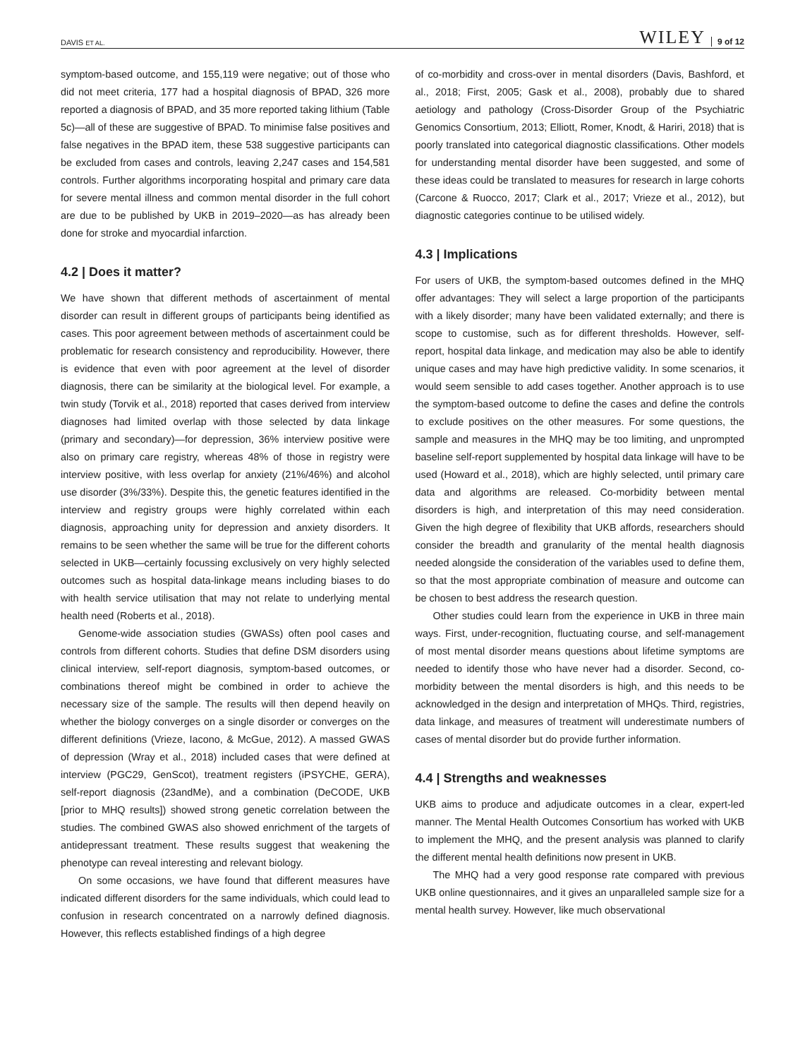DAVIS ET AL. WILEY 9 of 12
symptom-based outcome, and 155,119 were negative; out of those who did not meet criteria, 177 had a hospital diagnosis of BPAD, 326 more reported a diagnosis of BPAD, and 35 more reported taking lithium (Table 5c)—all of these are suggestive of BPAD. To minimise false positives and false negatives in the BPAD item, these 538 suggestive participants can be excluded from cases and controls, leaving 2,247 cases and 154,581 controls. Further algorithms incorporating hospital and primary care data for severe mental illness and common mental disorder in the full cohort are due to be published by UKB in 2019–2020—as has already been done for stroke and myocardial infarction.
4.2 | Does it matter?
We have shown that different methods of ascertainment of mental disorder can result in different groups of participants being identified as cases. This poor agreement between methods of ascertainment could be problematic for research consistency and reproducibility. However, there is evidence that even with poor agreement at the level of disorder diagnosis, there can be similarity at the biological level. For example, a twin study (Torvik et al., 2018) reported that cases derived from interview diagnoses had limited overlap with those selected by data linkage (primary and secondary)—for depression, 36% interview positive were also on primary care registry, whereas 48% of those in registry were interview positive, with less overlap for anxiety (21%/46%) and alcohol use disorder (3%/33%). Despite this, the genetic features identified in the interview and registry groups were highly correlated within each diagnosis, approaching unity for depression and anxiety disorders. It remains to be seen whether the same will be true for the different cohorts selected in UKB—certainly focussing exclusively on very highly selected outcomes such as hospital data-linkage means including biases to do with health service utilisation that may not relate to underlying mental health need (Roberts et al., 2018).
Genome-wide association studies (GWASs) often pool cases and controls from different cohorts. Studies that define DSM disorders using clinical interview, self-report diagnosis, symptom-based outcomes, or combinations thereof might be combined in order to achieve the necessary size of the sample. The results will then depend heavily on whether the biology converges on a single disorder or converges on the different definitions (Vrieze, Iacono, & McGue, 2012). A massed GWAS of depression (Wray et al., 2018) included cases that were defined at interview (PGC29, GenScot), treatment registers (iPSYCHE, GERA), self-report diagnosis (23andMe), and a combination (DeCODE, UKB [prior to MHQ results]) showed strong genetic correlation between the studies. The combined GWAS also showed enrichment of the targets of antidepressant treatment. These results suggest that weakening the phenotype can reveal interesting and relevant biology.
On some occasions, we have found that different measures have indicated different disorders for the same individuals, which could lead to confusion in research concentrated on a narrowly defined diagnosis. However, this reflects established findings of a high degree
of co-morbidity and cross-over in mental disorders (Davis, Bashford, et al., 2018; First, 2005; Gask et al., 2008), probably due to shared aetiology and pathology (Cross-Disorder Group of the Psychiatric Genomics Consortium, 2013; Elliott, Romer, Knodt, & Hariri, 2018) that is poorly translated into categorical diagnostic classifications. Other models for understanding mental disorder have been suggested, and some of these ideas could be translated to measures for research in large cohorts (Carcone & Ruocco, 2017; Clark et al., 2017; Vrieze et al., 2012), but diagnostic categories continue to be utilised widely.
4.3 | Implications
For users of UKB, the symptom-based outcomes defined in the MHQ offer advantages: They will select a large proportion of the participants with a likely disorder; many have been validated externally; and there is scope to customise, such as for different thresholds. However, self-report, hospital data linkage, and medication may also be able to identify unique cases and may have high predictive validity. In some scenarios, it would seem sensible to add cases together. Another approach is to use the symptom-based outcome to define the cases and define the controls to exclude positives on the other measures. For some questions, the sample and measures in the MHQ may be too limiting, and unprompted baseline self-report supplemented by hospital data linkage will have to be used (Howard et al., 2018), which are highly selected, until primary care data and algorithms are released. Co-morbidity between mental disorders is high, and interpretation of this may need consideration. Given the high degree of flexibility that UKB affords, researchers should consider the breadth and granularity of the mental health diagnosis needed alongside the consideration of the variables used to define them, so that the most appropriate combination of measure and outcome can be chosen to best address the research question.
Other studies could learn from the experience in UKB in three main ways. First, under-recognition, fluctuating course, and self-management of most mental disorder means questions about lifetime symptoms are needed to identify those who have never had a disorder. Second, co-morbidity between the mental disorders is high, and this needs to be acknowledged in the design and interpretation of MHQs. Third, registries, data linkage, and measures of treatment will underestimate numbers of cases of mental disorder but do provide further information.
4.4 | Strengths and weaknesses
UKB aims to produce and adjudicate outcomes in a clear, expert-led manner. The Mental Health Outcomes Consortium has worked with UKB to implement the MHQ, and the present analysis was planned to clarify the different mental health definitions now present in UKB.
The MHQ had a very good response rate compared with previous UKB online questionnaires, and it gives an unparalleled sample size for a mental health survey. However, like much observational